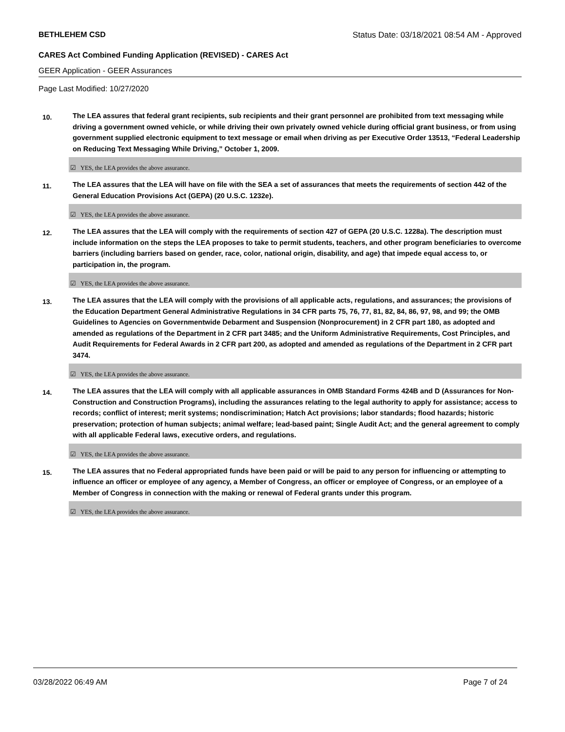BETHLEHEM CSD Status Date: 03/18/2021 08:54 AM - Approved
CARES Act Combined Funding Application (REVISED) - CARES Act
GEER Application - GEER Assurances
Page Last Modified: 10/27/2020
10.
The LEA assures that federal grant recipients, sub recipients and their grant personnel are prohibited from text messaging while driving a government owned vehicle, or while driving their own privately owned vehicle during official grant business, or from using government supplied electronic equipment to text message or email when driving as per Executive Order 13513, “Federal Leadership on Reducing Text Messaging While Driving,” October 1, 2009.
☑ YES, the LEA provides the above assurance.
11.
The LEA assures that the LEA will have on file with the SEA a set of assurances that meets the requirements of section 442 of the General Education Provisions Act (GEPA) (20 U.S.C. 1232e).
☑ YES, the LEA provides the above assurance.
12.
The LEA assures that the LEA will comply with the requirements of section 427 of GEPA (20 U.S.C. 1228a). The description must include information on the steps the LEA proposes to take to permit students, teachers, and other program beneficiaries to overcome barriers (including barriers based on gender, race, color, national origin, disability, and age) that impede equal access to, or participation in, the program.
☑ YES, the LEA provides the above assurance.
13.
The LEA assures that the LEA will comply with the provisions of all applicable acts, regulations, and assurances; the provisions of the Education Department General Administrative Regulations in 34 CFR parts 75, 76, 77, 81, 82, 84, 86, 97, 98, and 99; the OMB Guidelines to Agencies on Governmentwide Debarment and Suspension (Nonprocurement) in 2 CFR part 180, as adopted and amended as regulations of the Department in 2 CFR part 3485; and the Uniform Administrative Requirements, Cost Principles, and Audit Requirements for Federal Awards in 2 CFR part 200, as adopted and amended as regulations of the Department in 2 CFR part 3474.
☑ YES, the LEA provides the above assurance.
14.
The LEA assures that the LEA will comply with all applicable assurances in OMB Standard Forms 424B and D (Assurances for Non-Construction and Construction Programs), including the assurances relating to the legal authority to apply for assistance; access to records; conflict of interest; merit systems; nondiscrimination; Hatch Act provisions; labor standards; flood hazards; historic preservation; protection of human subjects; animal welfare; lead-based paint; Single Audit Act; and the general agreement to comply with all applicable Federal laws, executive orders, and regulations.
☑ YES, the LEA provides the above assurance.
15.
The LEA assures that no Federal appropriated funds have been paid or will be paid to any person for influencing or attempting to influence an officer or employee of any agency, a Member of Congress, an officer or employee of Congress, or an employee of a Member of Congress in connection with the making or renewal of Federal grants under this program.
☑ YES, the LEA provides the above assurance.
03/28/2022 06:49 AM Page 7 of 24